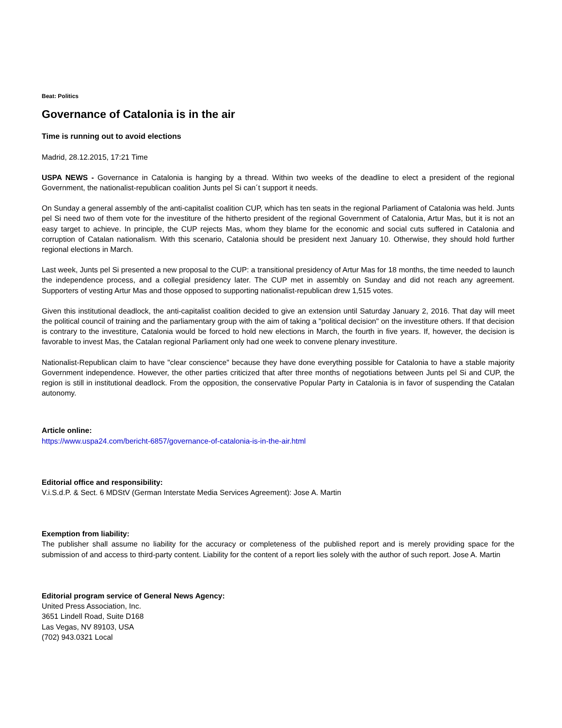Beat: Politics
Governance of Catalonia is in the air
Time is running out to avoid elections
Madrid, 28.12.2015, 17:21 Time
USPA NEWS - Governance in Catalonia is hanging by a thread. Within two weeks of the deadline to elect a president of the regional Government, the nationalist-republican coalition Junts pel Si can´t support it needs.
On Sunday a general assembly of the anti-capitalist coalition CUP, which has ten seats in the regional Parliament of Catalonia was held. Junts pel Si need two of them vote for the investiture of the hitherto president of the regional Government of Catalonia, Artur Mas, but it is not an easy target to achieve. In principle, the CUP rejects Mas, whom they blame for the economic and social cuts suffered in Catalonia and corruption of Catalan nationalism. With this scenario, Catalonia should be president next January 10. Otherwise, they should hold further regional elections in March.
Last week, Junts pel Si presented a new proposal to the CUP: a transitional presidency of Artur Mas for 18 months, the time needed to launch the independence process, and a collegial presidency later. The CUP met in assembly on Sunday and did not reach any agreement. Supporters of vesting Artur Mas and those opposed to supporting nationalist-republican drew 1,515 votes.
Given this institutional deadlock, the anti-capitalist coalition decided to give an extension until Saturday January 2, 2016. That day will meet the political council of training and the parliamentary group with the aim of taking a "political decision" on the investiture others. If that decision is contrary to the investiture, Catalonia would be forced to hold new elections in March, the fourth in five years. If, however, the decision is favorable to invest Mas, the Catalan regional Parliament only had one week to convene plenary investiture.
Nationalist-Republican claim to have "clear conscience" because they have done everything possible for Catalonia to have a stable majority Government independence. However, the other parties criticized that after three months of negotiations between Junts pel Si and CUP, the region is still in institutional deadlock. From the opposition, the conservative Popular Party in Catalonia is in favor of suspending the Catalan autonomy.
Article online:
https://www.uspa24.com/bericht-6857/governance-of-catalonia-is-in-the-air.html
Editorial office and responsibility:
V.i.S.d.P. & Sect. 6 MDStV (German Interstate Media Services Agreement): Jose A. Martin
Exemption from liability:
The publisher shall assume no liability for the accuracy or completeness of the published report and is merely providing space for the submission of and access to third-party content. Liability for the content of a report lies solely with the author of such report. Jose A. Martin
Editorial program service of General News Agency:
United Press Association, Inc.
3651 Lindell Road, Suite D168
Las Vegas, NV 89103, USA
(702) 943.0321 Local